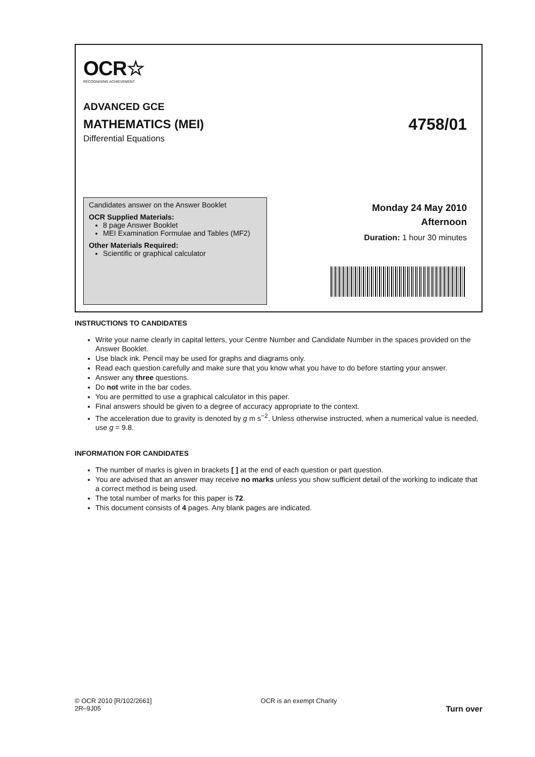OCR☆
RECOGNISING ACHIEVEMENT
ADVANCED GCE
MATHEMATICS (MEI) 4758/01
Differential Equations
Candidates answer on the Answer Booklet
OCR Supplied Materials:
8 page Answer Booklet
MEI Examination Formulae and Tables (MF2)
Other Materials Required:
Scientific or graphical calculator
Monday 24 May 2010
Afternoon
Duration: 1 hour 30 minutes
INSTRUCTIONS TO CANDIDATES
Write your name clearly in capital letters, your Centre Number and Candidate Number in the spaces provided on the Answer Booklet.
Use black ink. Pencil may be used for graphs and diagrams only.
Read each question carefully and make sure that you know what you have to do before starting your answer.
Answer any three questions.
Do not write in the bar codes.
You are permitted to use a graphical calculator in this paper.
Final answers should be given to a degree of accuracy appropriate to the context.
The acceleration due to gravity is denoted by g m s<sup>−2</sup>. Unless otherwise instructed, when a numerical value is needed, use g = 9.8.
INFORMATION FOR CANDIDATES
The number of marks is given in brackets [ ] at the end of each question or part question.
You are advised that an answer may receive no marks unless you show sufficient detail of the working to indicate that a correct method is being used.
The total number of marks for this paper is 72.
This document consists of 4 pages. Any blank pages are indicated.
© OCR 2010 [R/102/2661]
2R–9J05
OCR is an exempt Charity
Turn over